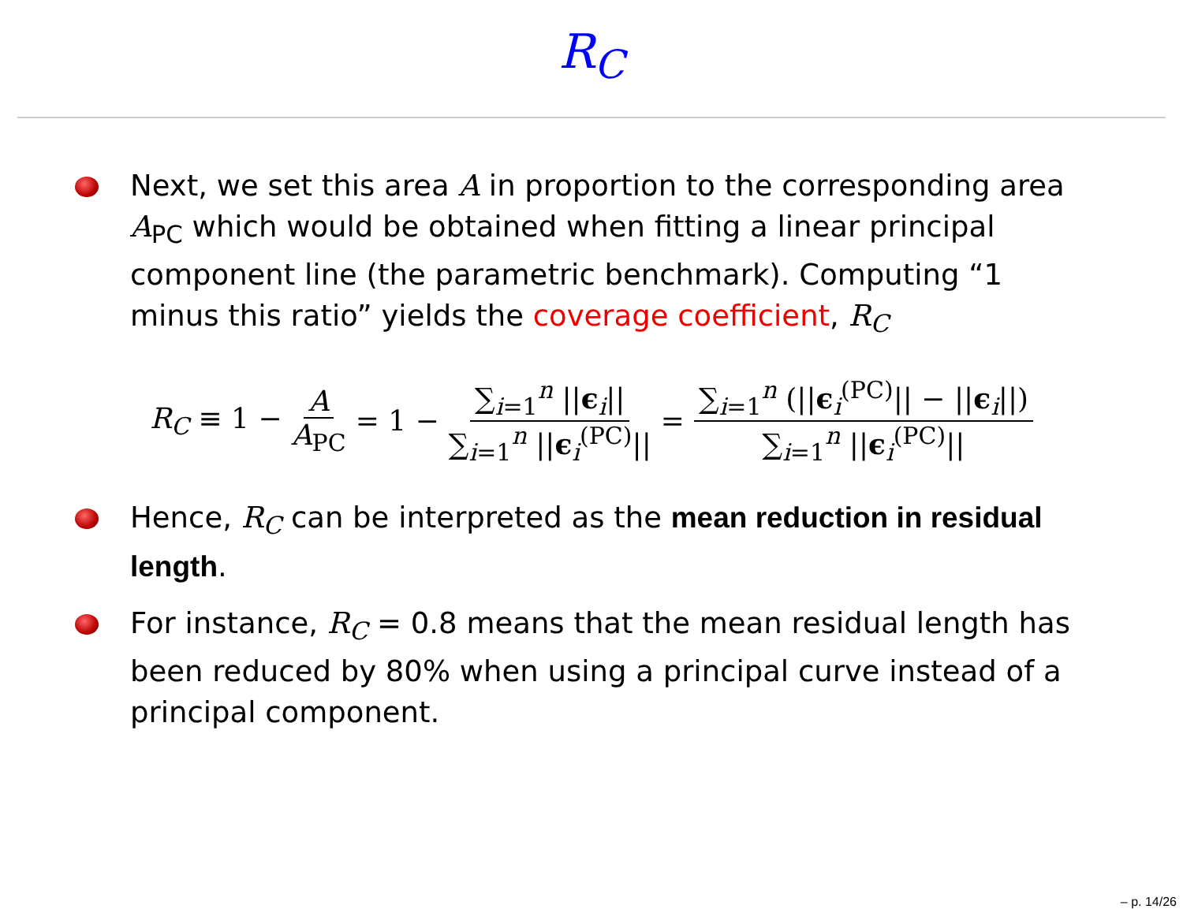R<sub>C</sub>
Next, we set this area A in proportion to the corresponding area A<sub>PC</sub> which would be obtained when fitting a linear principal component line (the parametric benchmark). Computing “1 minus this ratio” yields the coverage coefficient, R<sub>C</sub>
R<sub>C</sub> ≡ 1 − A A<sub>PC</sub> = 1 − ∑<sub>i=1</sub><sup>n</sup> ||ϵ<sub>i</sub>|| ∑<sub>i=1</sub><sup>n</sup> ||ϵ<sub>i</sub><sup>(PC)</sup>|| = ∑<sub>i=1</sub><sup>n</sup> (||ϵ<sub>i</sub><sup>(PC)</sup>|| − ||ϵ<sub>i</sub>||) ∑<sub>i=1</sub><sup>n</sup> ||ϵ<sub>i</sub><sup>(PC)</sup>||
Hence, R<sub>C</sub> can be interpreted as the mean reduction in residual length.
For instance, R<sub>C</sub> = 0.8 means that the mean residual length has been reduced by 80% when using a principal curve instead of a principal component.
– p. 14/26